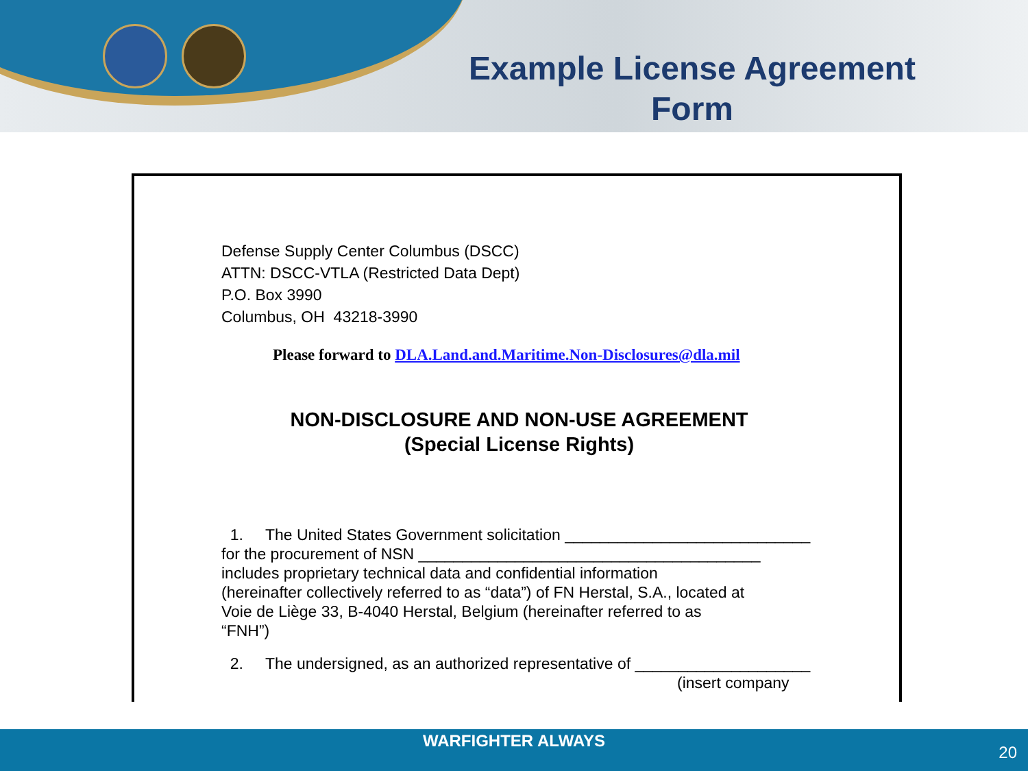Example License Agreement Form
Defense Supply Center Columbus (DSCC)
ATTN: DSCC-VTLA (Restricted Data Dept)
P.O. Box 3990
Columbus, OH 43218-3990
Please forward to DLA.Land.and.Maritime.Non-Disclosures@dla.mil
NON-DISCLOSURE AND NON-USE AGREEMENT
(Special License Rights)
1. The United States Government solicitation ____________________________
for the procurement of NSN _______________________________________
includes proprietary technical data and confidential information
(hereinafter collectively referred to as “data”) of FN Herstal, S.A., located at
Voie de Liège 33, B-4040 Herstal, Belgium (hereinafter referred to as
“FNH”)
2. The undersigned, as an authorized representative of ____________________
(insert company
WARFIGHTER ALWAYS
20